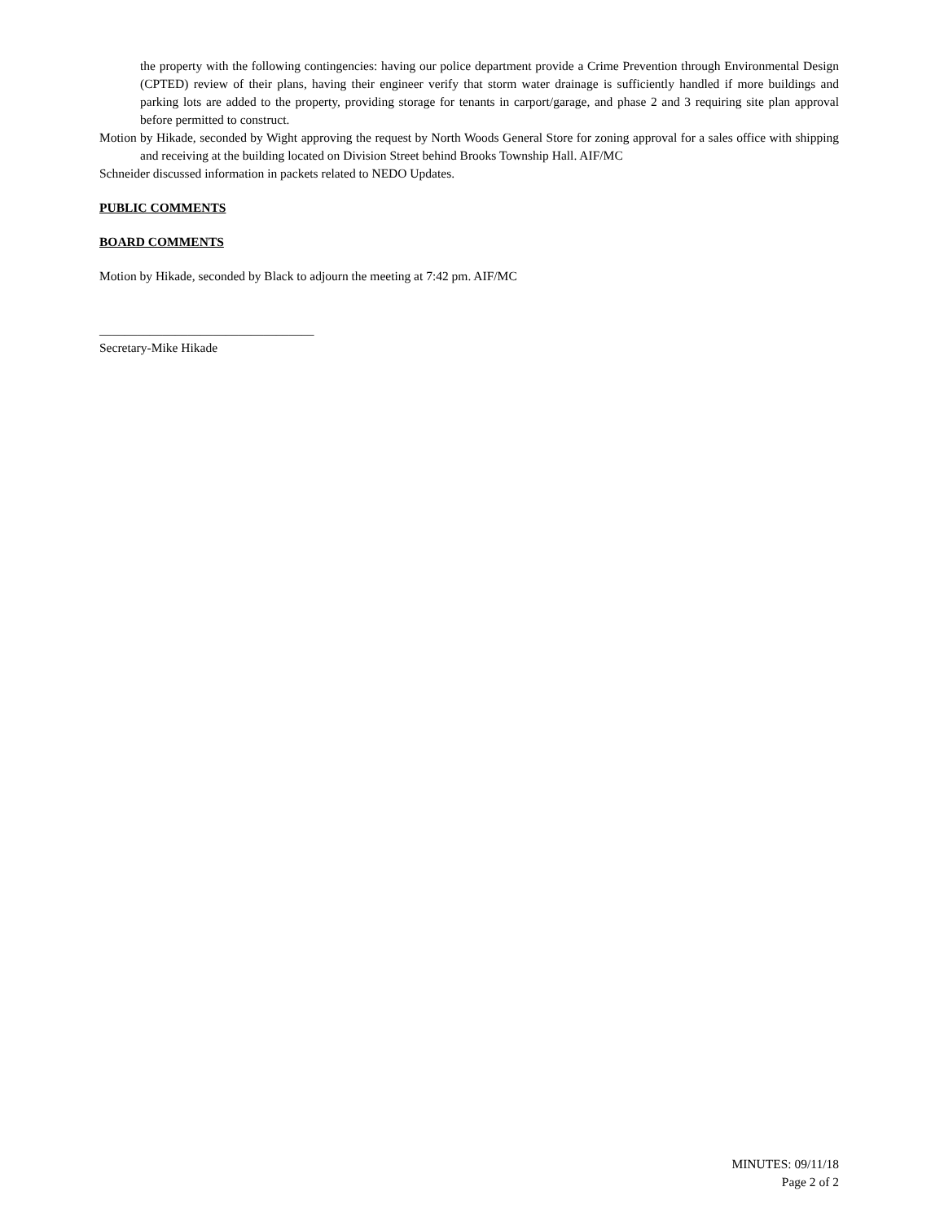the property with the following contingencies: having our police department provide a Crime Prevention through Environmental Design (CPTED) review of their plans, having their engineer verify that storm water drainage is sufficiently handled if more buildings and parking lots are added to the property, providing storage for tenants in carport/garage, and phase 2 and 3 requiring site plan approval before permitted to construct.
Motion by Hikade, seconded by Wight approving the request by North Woods General Store for zoning approval for a sales office with shipping and receiving at the building located on Division Street behind Brooks Township Hall. AIF/MC
Schneider discussed information in packets related to NEDO Updates.
PUBLIC COMMENTS
BOARD COMMENTS
Motion by Hikade, seconded by Black to adjourn the meeting at 7:42 pm. AIF/MC
__________________________________
Secretary-Mike Hikade
MINUTES: 09/11/18
Page 2 of 2